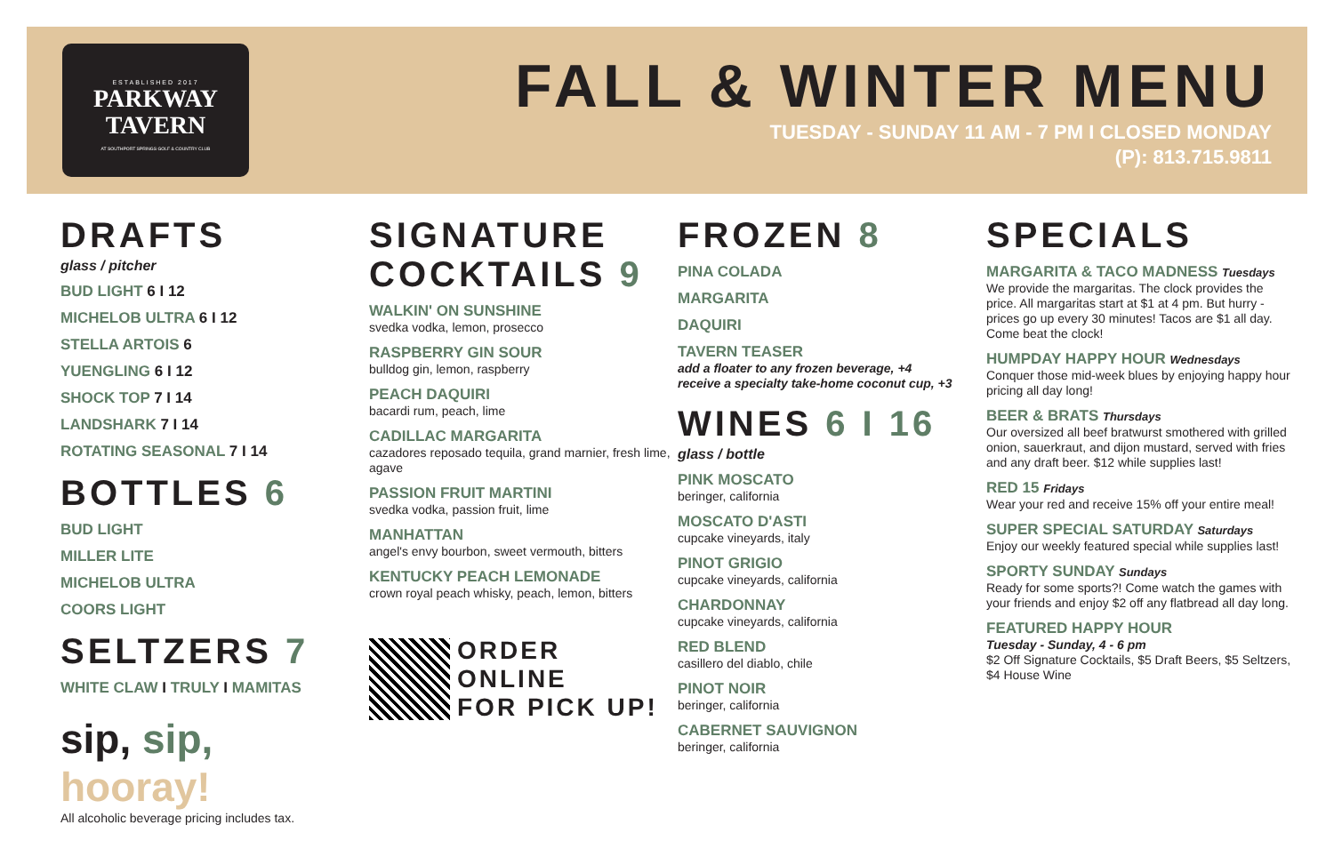ESTABLISHED 2017
PARKWAY
TAVERN
AT SOUTHPORT SPRINGS GOLF & COUNTRY CLUB
FALL & WINTER MENU
TUESDAY - SUNDAY 11 AM - 7 PM I CLOSED MONDAY
(P): 813.715.9811
DRAFTS
glass / pitcher
BUD LIGHT 6 I 12
MICHELOB ULTRA 6 I 12
STELLA ARTOIS 6
YUENGLING 6 I 12
SHOCK TOP 7 I 14
LANDSHARK 7 I 14
ROTATING SEASONAL 7 I 14
BOTTLES 6
BUD LIGHT
MILLER LITE
MICHELOB ULTRA
COORS LIGHT
SELTZERS 7
WHITE CLAW I TRULY I MAMITAS
sip, sip, hooray!
All alcoholic beverage pricing includes tax.
SIGNATURE COCKTAILS 9
WALKIN' ON SUNSHINE
svedka vodka, lemon, prosecco
RASPBERRY GIN SOUR
bulldog gin, lemon, raspberry
PEACH DAQUIRI
bacardi rum, peach, lime
CADILLAC MARGARITA
cazadores reposado tequila, grand marnier, fresh lime, agave
PASSION FRUIT MARTINI
svedka vodka, passion fruit, lime
MANHATTAN
angel's envy bourbon, sweet vermouth, bitters
KENTUCKY PEACH LEMONADE
crown royal peach whisky, peach, lemon, bitters
ORDER ONLINE
FOR PICK UP!
FROZEN 8
PINA COLADA
MARGARITA
DAQUIRI
TAVERN TEASER
add a floater to any frozen beverage, +4
receive a specialty take-home coconut cup, +3
WINES 6 I 16
glass / bottle
PINK MOSCATO
beringer, california
MOSCATO D'ASTI
cupcake vineyards, italy
PINOT GRIGIO
cupcake vineyards, california
CHARDONNAY
cupcake vineyards, california
RED BLEND
casillero del diablo, chile
PINOT NOIR
beringer, california
CABERNET SAUVIGNON
beringer, california
SPECIALS
MARGARITA & TACO MADNESS Tuesdays
We provide the margaritas. The clock provides the price. All margaritas start at $1 at 4 pm. But hurry - prices go up every 30 minutes! Tacos are $1 all day. Come beat the clock!
HUMPDAY HAPPY HOUR Wednesdays
Conquer those mid-week blues by enjoying happy hour pricing all day long!
BEER & BRATS Thursdays
Our oversized all beef bratwurst smothered with grilled onion, sauerkraut, and dijon mustard, served with fries and any draft beer. $12 while supplies last!
RED 15 Fridays
Wear your red and receive 15% off your entire meal!
SUPER SPECIAL SATURDAY Saturdays
Enjoy our weekly featured special while supplies last!
SPORTY SUNDAY Sundays
Ready for some sports?! Come watch the games with your friends and enjoy $2 off any flatbread all day long.
FEATURED HAPPY HOUR
Tuesday - Sunday, 4 - 6 pm
$2 Off Signature Cocktails, $5 Draft Beers, $5 Seltzers, $4 House Wine